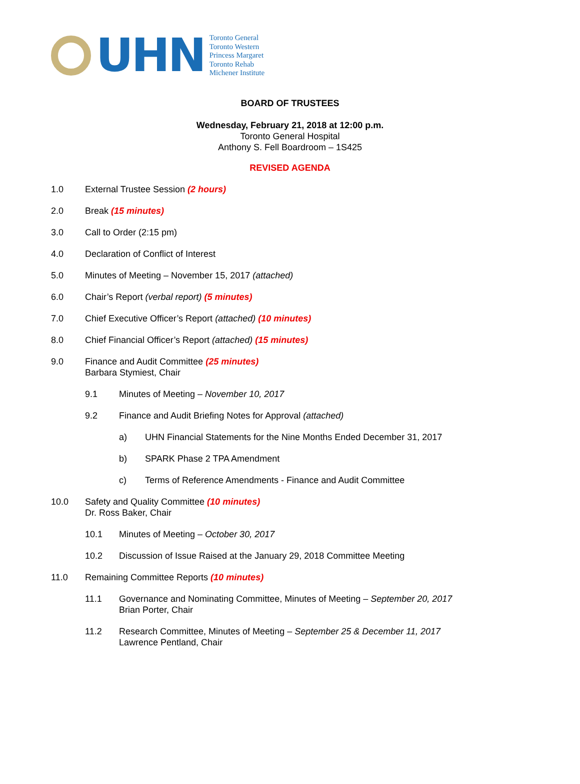UHN
Toronto General
Toronto Western
Princess Margaret
Toronto Rehab
Michener Institute
BOARD OF TRUSTEES
Wednesday, February 21, 2018 at 12:00 p.m.
Toronto General Hospital
Anthony S. Fell Boardroom – 1S425
REVISED AGENDA
1.0 External Trustee Session (2 hours)
2.0 Break (15 minutes)
3.0 Call to Order (2:15 pm)
4.0 Declaration of Conflict of Interest
5.0 Minutes of Meeting – November 15, 2017 (attached)
6.0 Chair’s Report (verbal report) (5 minutes)
7.0 Chief Executive Officer’s Report (attached) (10 minutes)
8.0 Chief Financial Officer’s Report (attached) (15 minutes)
9.0 Finance and Audit Committee (25 minutes)
Barbara Stymiest, Chair
9.1 Minutes of Meeting – November 10, 2017
9.2 Finance and Audit Briefing Notes for Approval (attached)
a) UHN Financial Statements for the Nine Months Ended December 31, 2017
b) SPARK Phase 2 TPA Amendment
c) Terms of Reference Amendments - Finance and Audit Committee
10.0 Safety and Quality Committee (10 minutes)
Dr. Ross Baker, Chair
10.1 Minutes of Meeting – October 30, 2017
10.2 Discussion of Issue Raised at the January 29, 2018 Committee Meeting
11.0 Remaining Committee Reports (10 minutes)
11.1 Governance and Nominating Committee, Minutes of Meeting – September 20, 2017
Brian Porter, Chair
11.2 Research Committee, Minutes of Meeting – September 25 & December 11, 2017
Lawrence Pentland, Chair